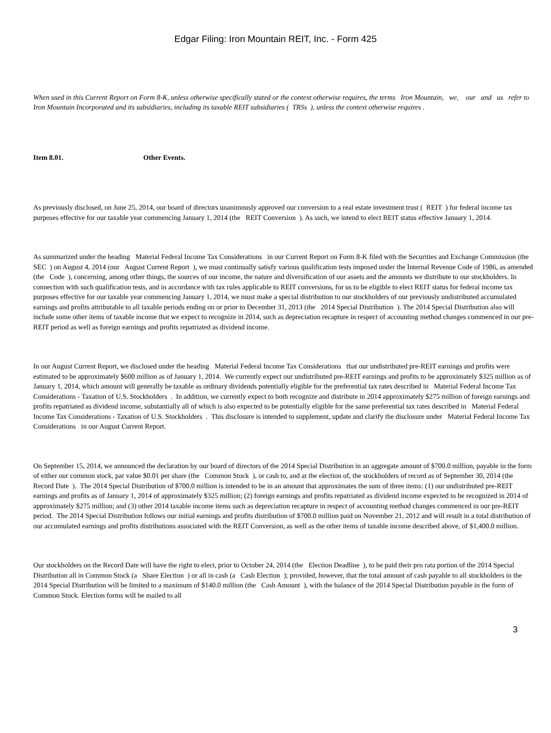Edgar Filing: Iron Mountain REIT, Inc. - Form 425
When used in this Current Report on Form 8-K, unless otherwise specifically stated or the context otherwise requires, the terms Iron Mountain, we, our and us refer to Iron Mountain Incorporated and its subsidiaries, including its taxable REIT subsidiaries ( TRSs ), unless the context otherwise requires .
Item 8.01. Other Events.
As previously disclosed, on June 25, 2014, our board of directors unanimously approved our conversion to a real estate investment trust ( REIT ) for federal income tax purposes effective for our taxable year commencing January 1, 2014 (the REIT Conversion ). As such, we intend to elect REIT status effective January 1, 2014.
As summarized under the heading Material Federal Income Tax Considerations in our Current Report on Form 8-K filed with the Securities and Exchange Commission (the SEC ) on August 4, 2014 (our August Current Report ), we must continually satisfy various qualification tests imposed under the Internal Revenue Code of 1986, as amended (the Code ), concerning, among other things, the sources of our income, the nature and diversification of our assets and the amounts we distribute to our stockholders. In connection with such qualification tests, and in accordance with tax rules applicable to REIT conversions, for us to be eligible to elect REIT status for federal income tax purposes effective for our taxable year commencing January 1, 2014, we must make a special distribution to our stockholders of our previously undistributed accumulated earnings and profits attributable to all taxable periods ending on or prior to December 31, 2013 (the 2014 Special Distribution ). The 2014 Special Distribution also will include some other items of taxable income that we expect to recognize in 2014, such as depreciation recapture in respect of accounting method changes commenced in our pre-REIT period as well as foreign earnings and profits repatriated as dividend income.
In our August Current Report, we disclosed under the heading Material Federal Income Tax Considerations that our undistributed pre-REIT earnings and profits were estimated to be approximately $600 million as of January 1, 2014. We currently expect our undistributed pre-REIT earnings and profits to be approximately $325 million as of January 1, 2014, which amount will generally be taxable as ordinary dividends potentially eligible for the preferential tax rates described in Material Federal Income Tax Considerations - Taxation of U.S. Stockholders . In addition, we currently expect to both recognize and distribute in 2014 approximately $275 million of foreign earnings and profits repatriated as dividend income, substantially all of which is also expected to be potentially eligible for the same preferential tax rates described in Material Federal Income Tax Considerations - Taxation of U.S. Stockholders . This disclosure is intended to supplement, update and clarify the disclosure under Material Federal Income Tax Considerations in our August Current Report.
On September 15, 2014, we announced the declaration by our board of directors of the 2014 Special Distribution in an aggregate amount of $700.0 million, payable in the form of either our common stock, par value $0.01 per share (the Common Stock ), or cash to, and at the election of, the stockholders of record as of September 30, 2014 (the Record Date ). The 2014 Special Distribution of $700.0 million is intended to be in an amount that approximates the sum of three items: (1) our undistributed pre-REIT earnings and profits as of January 1, 2014 of approximately $325 million; (2) foreign earnings and profits repatriated as dividend income expected to be recognized in 2014 of approximately $275 million; and (3) other 2014 taxable income items such as depreciation recapture in respect of accounting method changes commenced in our pre-REIT period. The 2014 Special Distribution follows our initial earnings and profits distribution of $700.0 million paid on November 21, 2012 and will result in a total distribution of our accumulated earnings and profits distributions associated with the REIT Conversion, as well as the other items of taxable income described above, of $1,400.0 million.
Our stockholders on the Record Date will have the right to elect, prior to October 24, 2014 (the Election Deadline ), to be paid their pro rata portion of the 2014 Special Distribution all in Common Stock (a Share Election ) or all in cash (a Cash Election ); provided, however, that the total amount of cash payable to all stockholders in the 2014 Special Distribution will be limited to a maximum of $140.0 million (the Cash Amount ), with the balance of the 2014 Special Distribution payable in the form of Common Stock. Election forms will be mailed to all
3